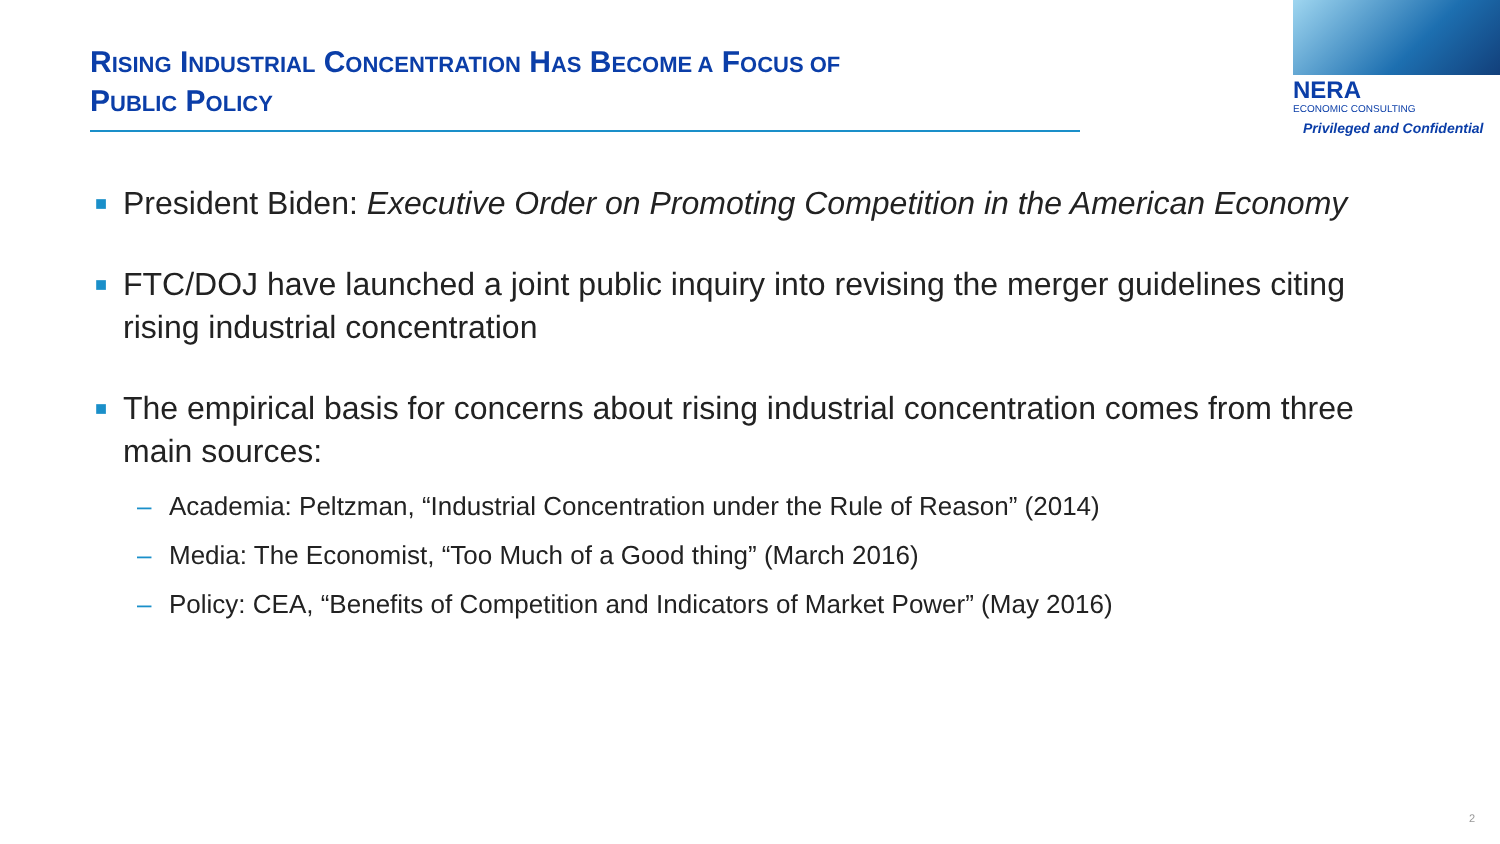RISING INDUSTRIAL CONCENTRATION HAS BECOME A FOCUS OF
PUBLIC POLICY
NERA
ECONOMIC CONSULTING
Privileged and Confidential
■
President Biden: Executive Order on Promoting Competition in the American Economy
■
FTC/DOJ have launched a joint public inquiry into revising the merger guidelines citing rising industrial concentration
■
The empirical basis for concerns about rising industrial concentration comes from three main sources:
– Academia: Peltzman, “Industrial Concentration under the Rule of Reason” (2014)
– Media: The Economist, “Too Much of a Good thing” (March 2016)
– Policy: CEA, “Benefits of Competition and Indicators of Market Power” (May 2016)
2